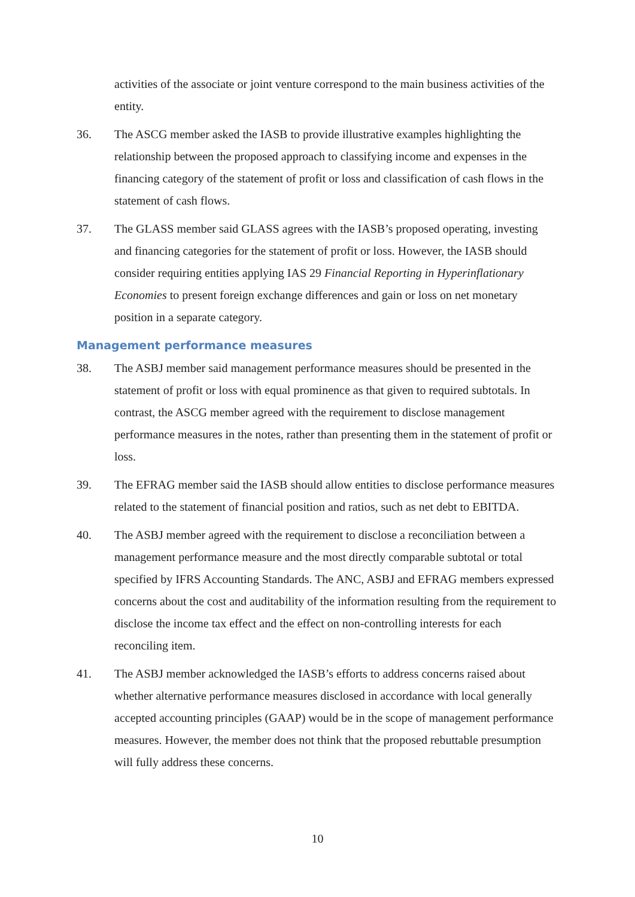activities of the associate or joint venture correspond to the main business activities of the entity.
36. The ASCG member asked the IASB to provide illustrative examples highlighting the relationship between the proposed approach to classifying income and expenses in the financing category of the statement of profit or loss and classification of cash flows in the statement of cash flows.
37. The GLASS member said GLASS agrees with the IASB’s proposed operating, investing and financing categories for the statement of profit or loss. However, the IASB should consider requiring entities applying IAS 29 Financial Reporting in Hyperinflationary Economies to present foreign exchange differences and gain or loss on net monetary position in a separate category.
Management performance measures
38. The ASBJ member said management performance measures should be presented in the statement of profit or loss with equal prominence as that given to required subtotals. In contrast, the ASCG member agreed with the requirement to disclose management performance measures in the notes, rather than presenting them in the statement of profit or loss.
39. The EFRAG member said the IASB should allow entities to disclose performance measures related to the statement of financial position and ratios, such as net debt to EBITDA.
40. The ASBJ member agreed with the requirement to disclose a reconciliation between a management performance measure and the most directly comparable subtotal or total specified by IFRS Accounting Standards. The ANC, ASBJ and EFRAG members expressed concerns about the cost and auditability of the information resulting from the requirement to disclose the income tax effect and the effect on non-controlling interests for each reconciling item.
41. The ASBJ member acknowledged the IASB’s efforts to address concerns raised about whether alternative performance measures disclosed in accordance with local generally accepted accounting principles (GAAP) would be in the scope of management performance measures. However, the member does not think that the proposed rebuttable presumption will fully address these concerns.
10